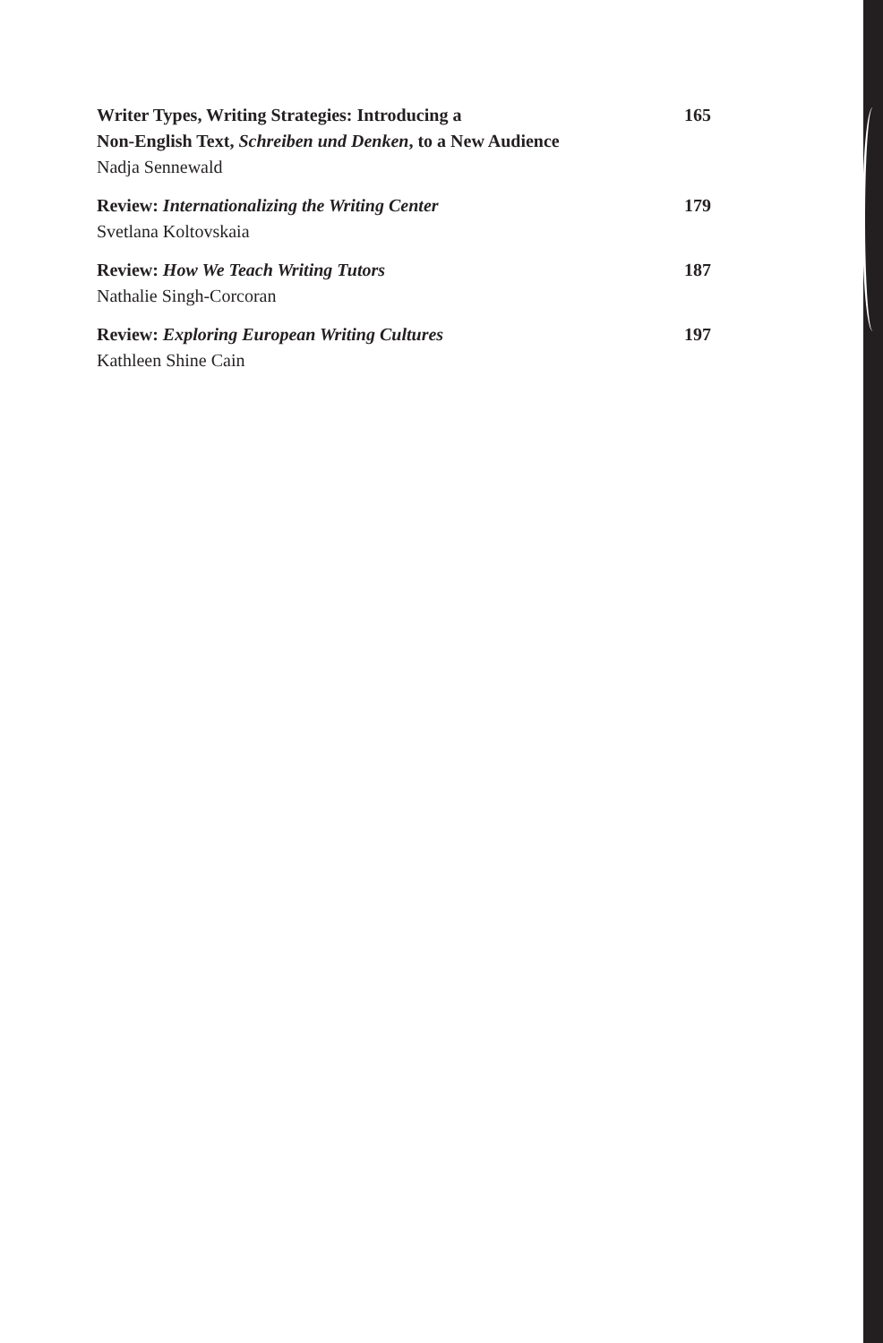Writer Types, Writing Strategies: Introducing a
Non-English Text, Schreiben und Denken, to a New Audience
Nadja Sennewald
165
Review: Internationalizing the Writing Center
Svetlana Koltovskaia
179
Review: How We Teach Writing Tutors
Nathalie Singh-Corcoran
187
Review: Exploring European Writing Cultures
Kathleen Shine Cain
197